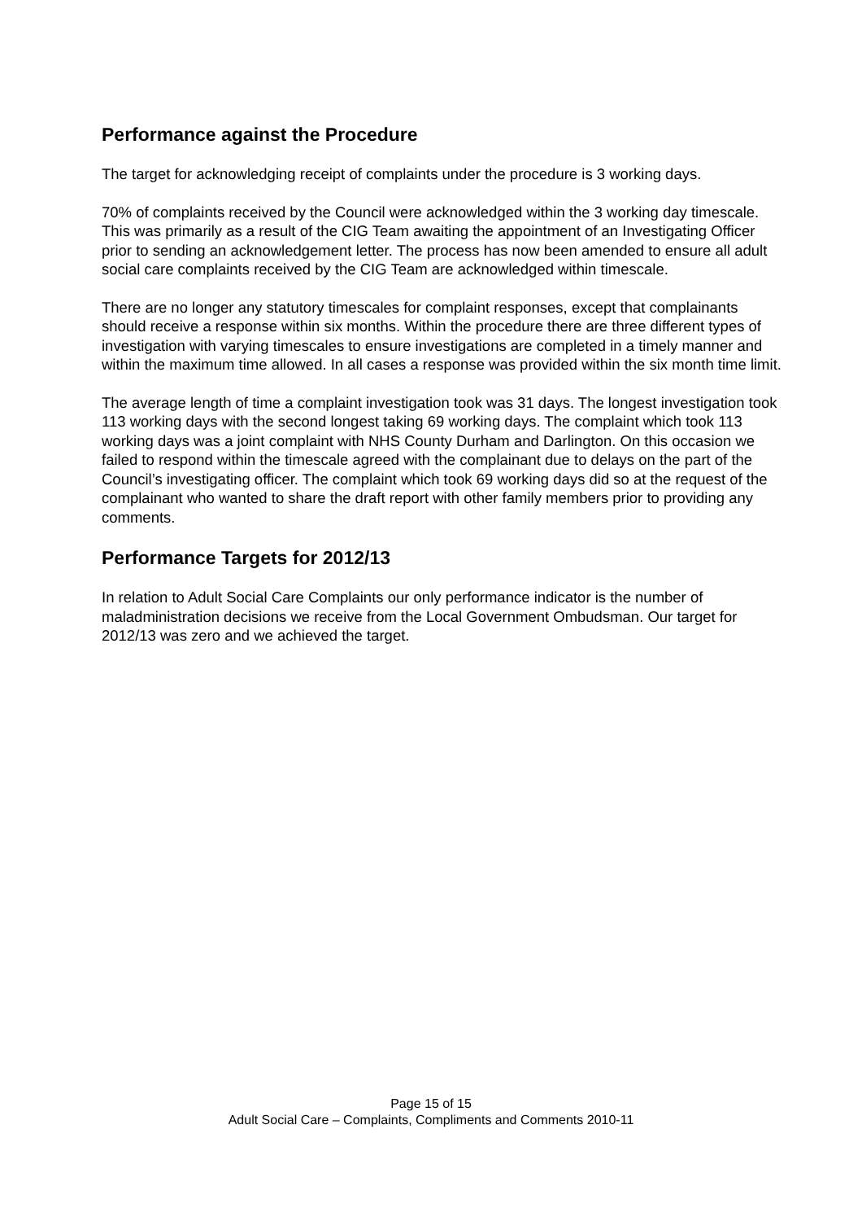Performance against the Procedure
The target for acknowledging receipt of complaints under the procedure is 3 working days.
70% of complaints received by the Council were acknowledged within the 3 working day timescale. This was primarily as a result of the CIG Team awaiting the appointment of an Investigating Officer prior to sending an acknowledgement letter. The process has now been amended to ensure all adult social care complaints received by the CIG Team are acknowledged within timescale.
There are no longer any statutory timescales for complaint responses, except that complainants should receive a response within six months. Within the procedure there are three different types of investigation with varying timescales to ensure investigations are completed in a timely manner and within the maximum time allowed. In all cases a response was provided within the six month time limit.
The average length of time a complaint investigation took was 31 days. The longest investigation took 113 working days with the second longest taking 69 working days. The complaint which took 113 working days was a joint complaint with NHS County Durham and Darlington. On this occasion we failed to respond within the timescale agreed with the complainant due to delays on the part of the Council’s investigating officer. The complaint which took 69 working days did so at the request of the complainant who wanted to share the draft report with other family members prior to providing any comments.
Performance Targets for 2012/13
In relation to Adult Social Care Complaints our only performance indicator is the number of maladministration decisions we receive from the Local Government Ombudsman. Our target for 2012/13 was zero and we achieved the target.
Page 15 of 15
Adult Social Care – Complaints, Compliments and Comments 2010-11